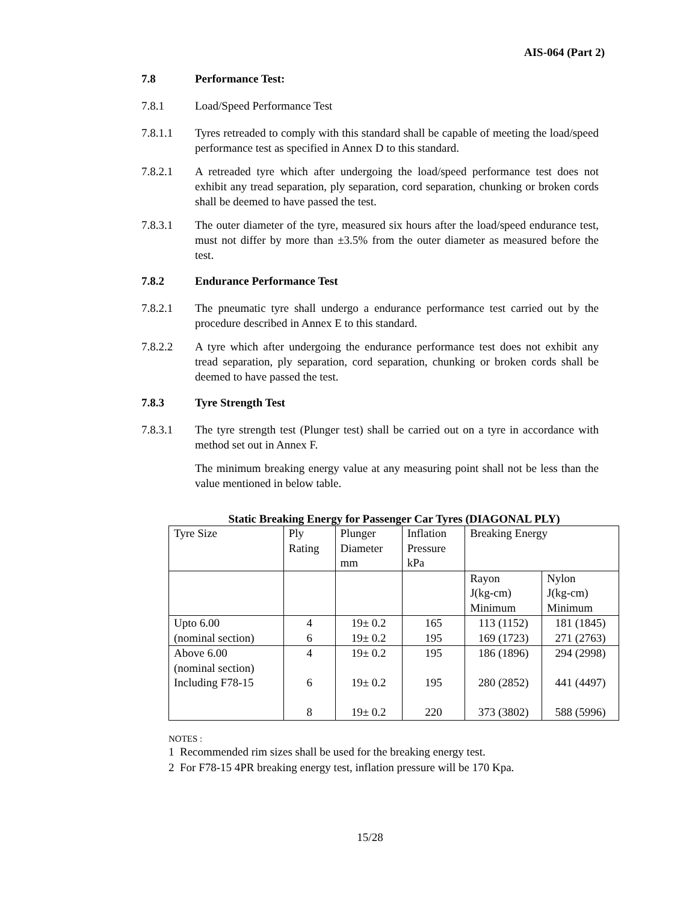AIS-064 (Part 2)
7.8 Performance Test:
7.8.1 Load/Speed Performance Test
7.8.1.1 Tyres retreaded to comply with this standard shall be capable of meeting the load/speed performance test as specified in Annex D to this standard.
7.8.2.1 A retreaded tyre which after undergoing the load/speed performance test does not exhibit any tread separation, ply separation, cord separation, chunking or broken cords shall be deemed to have passed the test.
7.8.3.1 The outer diameter of the tyre, measured six hours after the load/speed endurance test, must not differ by more than ±3.5% from the outer diameter as measured before the test.
7.8.2 Endurance Performance Test
7.8.2.1 The pneumatic tyre shall undergo a endurance performance test carried out by the procedure described in Annex E to this standard.
7.8.2.2 A tyre which after undergoing the endurance performance test does not exhibit any tread separation, ply separation, cord separation, chunking or broken cords shall be deemed to have passed the test.
7.8.3 Tyre Strength Test
7.8.3.1 The tyre strength test (Plunger test) shall be carried out on a tyre in accordance with method set out in Annex F.
The minimum breaking energy value at any measuring point shall not be less than the value mentioned in below table.
Static Breaking Energy for Passenger Car Tyres (DIAGONAL PLY)
| Tyre Size | Ply Rating | Plunger Diameter mm | Inflation Pressure kPa | Breaking Energy | |
| | | | | Rayon J(kg-cm) Minimum | Nylon J(kg-cm) Minimum |
| Upto 6.00 (nominal section) | 4 6 | 19± 0.2 19± 0.2 | 165 195 | 113 (1152) 169 (1723) | 181 (1845) 271 (2763) |
| Above 6.00 (nominal section) Including F78-15 | 4 6 8 | 19± 0.2 19± 0.2 19± 0.2 | 195 195 220 | 186 (1896) 280 (2852) 373 (3802) | 294 (2998) 441 (4497) 588 (5996) |
NOTES :
1 Recommended rim sizes shall be used for the breaking energy test.
2 For F78-15 4PR breaking energy test, inflation pressure will be 170 Kpa.
15/28